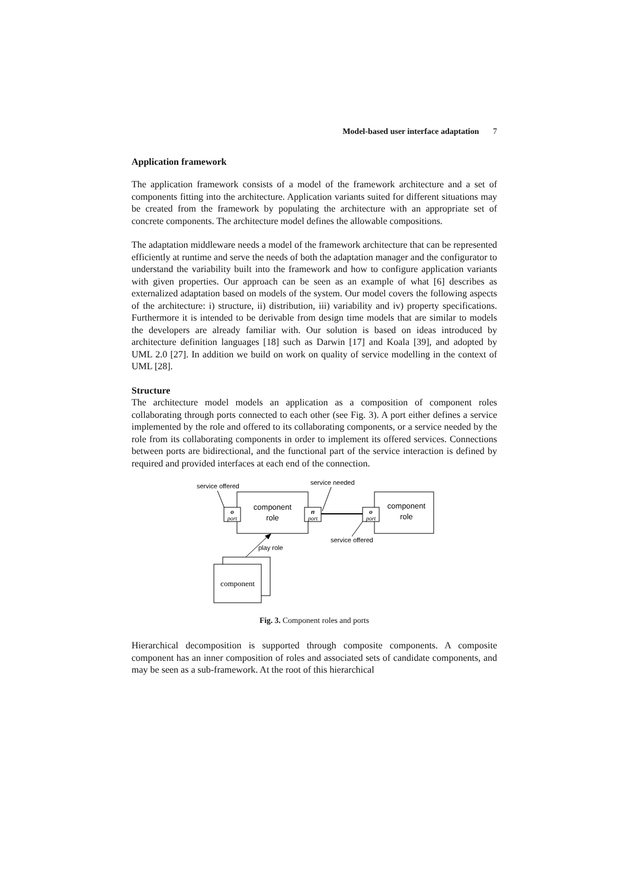Model-based user interface adaptation 7
Application framework
The application framework consists of a model of the framework architecture and a set of components fitting into the architecture. Application variants suited for different situations may be created from the framework by populating the architecture with an appropriate set of concrete components. The architecture model defines the allowable compositions.
The adaptation middleware needs a model of the framework architecture that can be represented efficiently at runtime and serve the needs of both the adaptation manager and the configurator to understand the variability built into the framework and how to configure application variants with given properties. Our approach can be seen as an example of what [6] describes as externalized adaptation based on models of the system. Our model covers the following aspects of the architecture: i) structure, ii) distribution, iii) variability and iv) property specifications. Furthermore it is intended to be derivable from design time models that are similar to models the developers are already familiar with. Our solution is based on ideas introduced by architecture definition languages [18] such as Darwin [17] and Koala [39], and adopted by UML 2.0 [27]. In addition we build on work on quality of service modelling in the context of UML [28].
Structure
The architecture model models an application as a composition of component roles collaborating through ports connected to each other (see Fig. 3). A port either defines a service implemented by the role and offered to its collaborating components, or a service needed by the role from its collaborating components in order to implement its offered services. Connections between ports are bidirectional, and the functional part of the service interaction is defined by required and provided interfaces at each end of the connection.
service offered
service needed
component
role
o
port
n
port
component
role
o
port
service offered
play role
component
Fig. 3. Component roles and ports
Hierarchical decomposition is supported through composite components. A composite component has an inner composition of roles and associated sets of candidate components, and may be seen as a sub-framework. At the root of this hierarchical